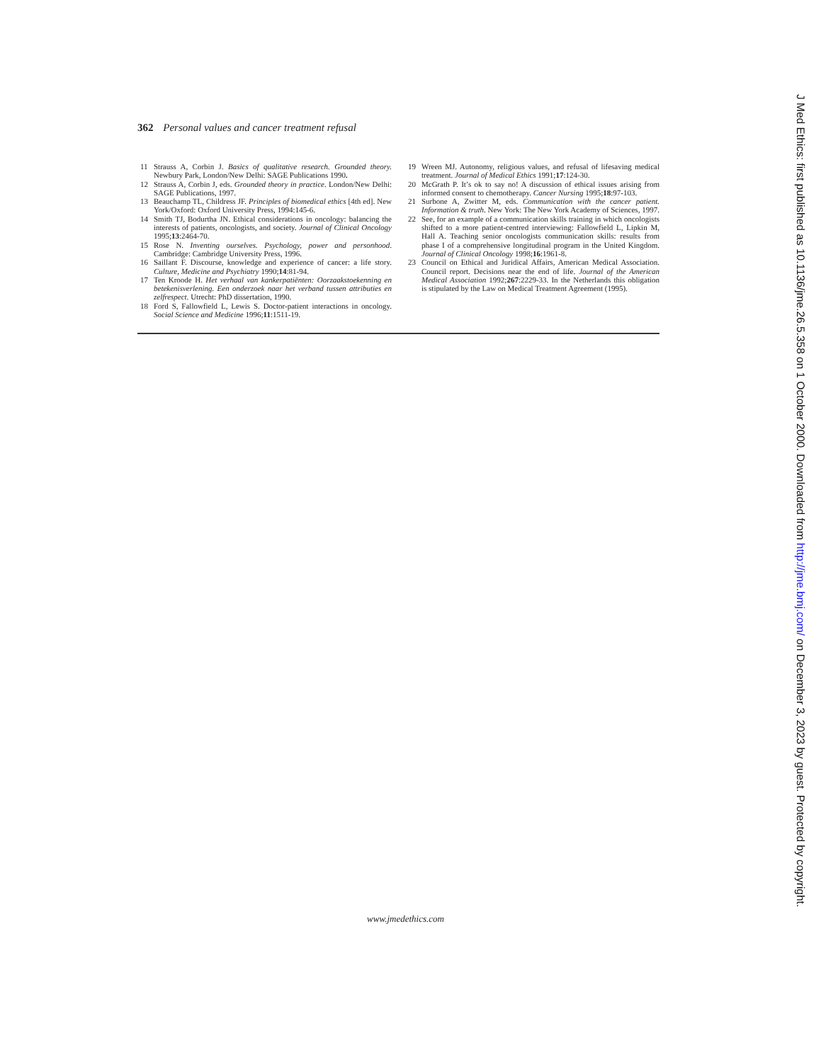362 Personal values and cancer treatment refusal
11 Strauss A, Corbin J. Basics of qualitative research. Grounded theory. Newbury Park, London/New Delhi: SAGE Publications 1990.
12 Strauss A, Corbin J, eds. Grounded theory in practice. London/New Delhi: SAGE Publications, 1997.
13 Beauchamp TL, Childress JF. Principles of biomedical ethics [4th ed]. New York/Oxford: Oxford University Press, 1994:145-6.
14 Smith TJ, Bodurtha JN. Ethical considerations in oncology: balancing the interests of patients, oncologists, and society. Journal of Clinical Oncology 1995;13:2464-70.
15 Rose N. Inventing ourselves. Psychology, power and personhood. Cambridge: Cambridge University Press, 1996.
16 Saillant F. Discourse, knowledge and experience of cancer: a life story. Culture, Medicine and Psychiatry 1990;14:81-94.
17 Ten Kroode H. Het verhaal van kankerpatiënten: Oorzaakstoekenning en betekenisverlening. Een onderzoek naar het verband tussen attributies en zelfrespect. Utrecht: PhD dissertation, 1990.
18 Ford S, Fallowfield L, Lewis S. Doctor-patient interactions in oncology. Social Science and Medicine 1996;11:1511-19.
19 Wreen MJ. Autonomy, religious values, and refusal of lifesaving medical treatment. Journal of Medical Ethics 1991;17:124-30.
20 McGrath P. It’s ok to say no! A discussion of ethical issues arising from informed consent to chemotherapy. Cancer Nursing 1995;18:97-103.
21 Surbone A, Zwitter M, eds. Communication with the cancer patient. Information & truth. New York: The New York Academy of Sciences, 1997.
22 See, for an example of a communication skills training in which oncologists shifted to a more patient-centred interviewing: Fallowfield L, Lipkin M, Hall A. Teaching senior oncologists communication skills: results from phase I of a comprehensive longitudinal program in the United Kingdom. Journal of Clinical Oncology 1998;16:1961-8.
23 Council on Ethical and Juridical Affairs, American Medical Association. Council report. Decisions near the end of life. Journal of the American Medical Association 1992;267:2229-33. In the Netherlands this obligation is stipulated by the Law on Medical Treatment Agreement (1995).
www.jmedethics.com
J Med Ethics: first published as 10.1136/jme.26.5.358 on 1 October 2000. Downloaded from http://jme.bmj.com/ on December 3, 2023 by guest. Protected by copyright.